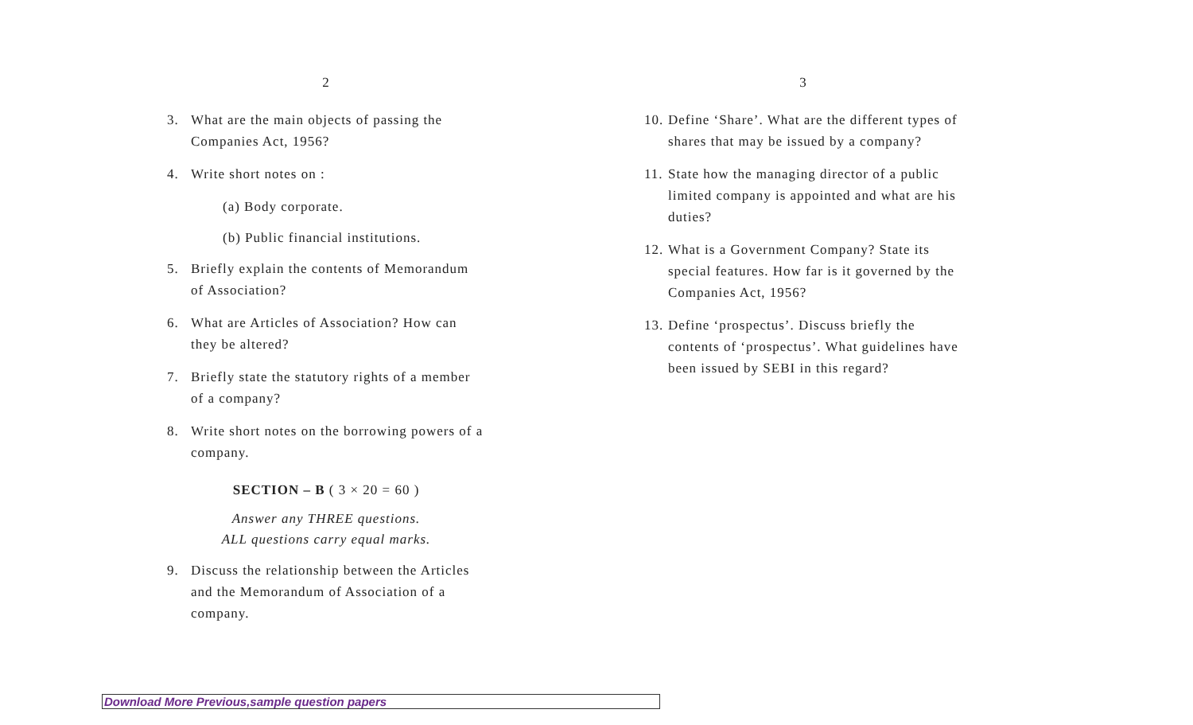2
3. What are the main objects of passing the Companies Act, 1956?
4. Write short notes on :
(a) Body corporate.
(b) Public financial institutions.
5. Briefly explain the contents of Memorandum of Association?
6. What are Articles of Association? How can they be altered?
7. Briefly state the statutory rights of a member of a company?
8. Write short notes on the borrowing powers of a company.
SECTION – B ( 3 × 20 = 60 )
Answer any THREE questions.
ALL questions carry equal marks.
9. Discuss the relationship between the Articles and the Memorandum of Association of a company.
3
10. Define ‘Share’. What are the different types of shares that may be issued by a company?
11. State how the managing director of a public limited company is appointed and what are his duties?
12. What is a Government Company? State its special features. How far is it governed by the Companies Act, 1956?
13. Define ‘prospectus’. Discuss briefly the contents of ‘prospectus’. What guidelines have been issued by SEBI in this regard?
Download More Previous,sample question papers